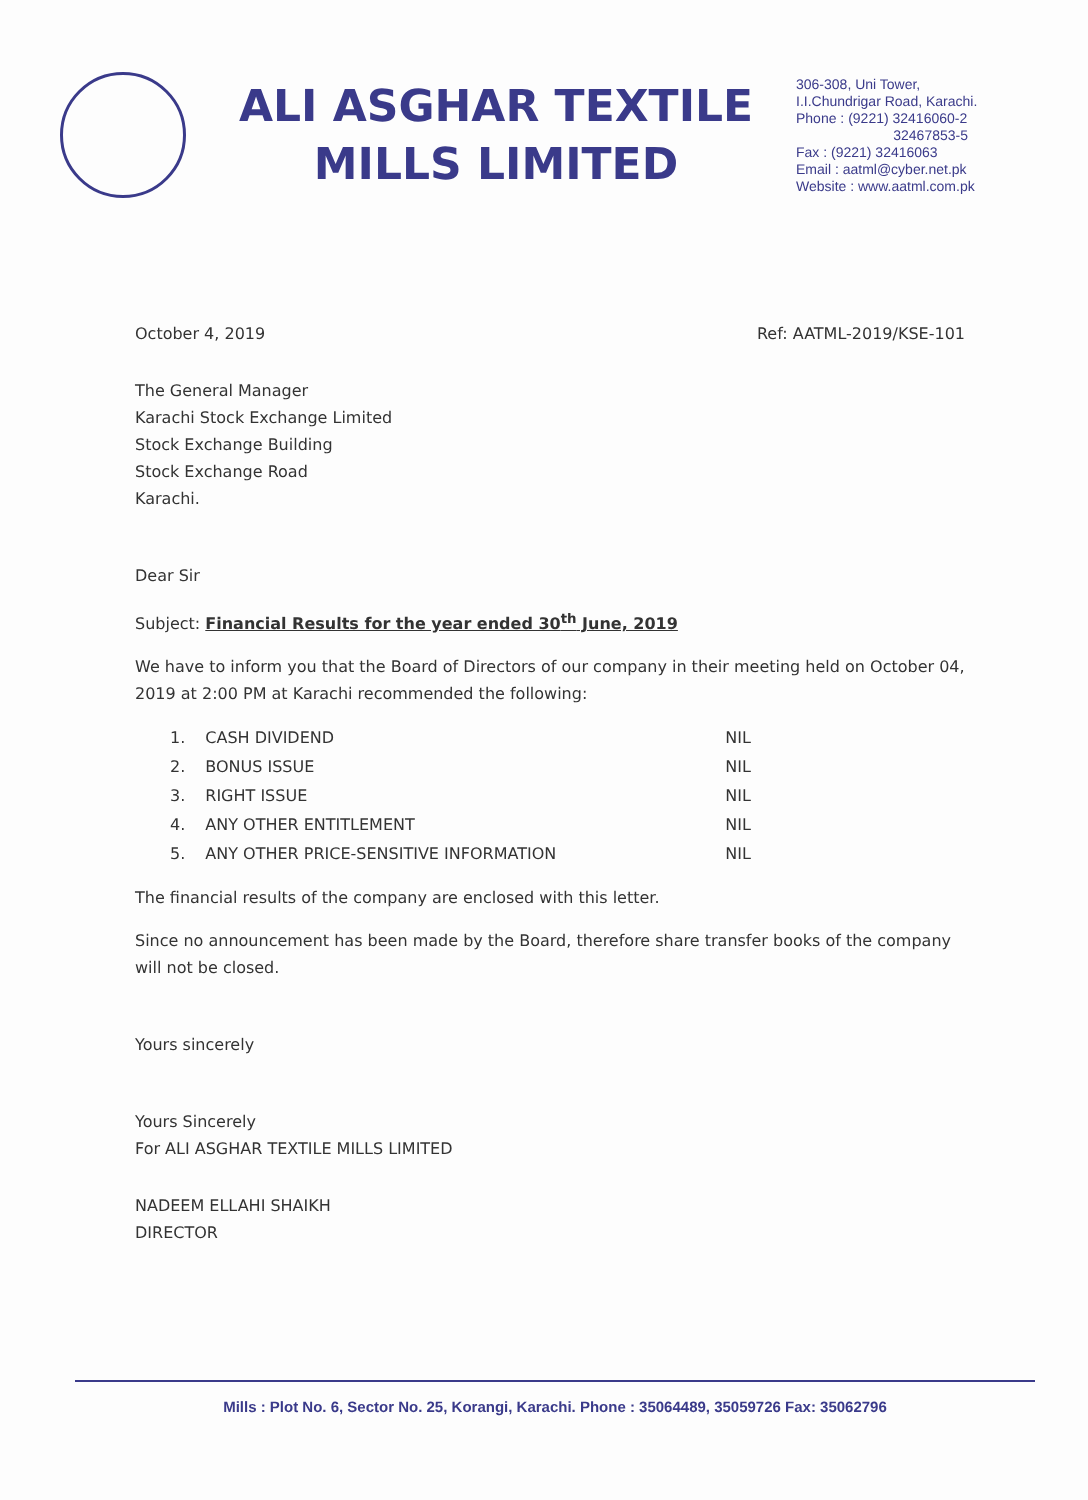ALI ASGHAR TEXTILE
MILLS LIMITED
306-308, Uni Tower,
I.I.Chundrigar Road, Karachi.
Phone : (9221) 32416060-2
32467853-5
Fax : (9221) 32416063
Email : aatml@cyber.net.pk
Website : www.aatml.com.pk
October 4, 2019 Ref: AATML-2019/KSE-101
The General Manager
Karachi Stock Exchange Limited
Stock Exchange Building
Stock Exchange Road
Karachi.
Dear Sir
Subject: Financial Results for the year ended 30<sup>th</sup> June, 2019
We have to inform you that the Board of Directors of our company in their meeting held on October 04, 2019 at 2:00 PM at Karachi recommended the following:
| 1. | CASH DIVIDEND | NIL |
| 2. | BONUS ISSUE | NIL |
| 3. | RIGHT ISSUE | NIL |
| 4. | ANY OTHER ENTITLEMENT | NIL |
| 5. | ANY OTHER PRICE-SENSITIVE INFORMATION | NIL |
The financial results of the company are enclosed with this letter.
Since no announcement has been made by the Board, therefore share transfer books of the company will not be closed.
Yours sincerely
Yours Sincerely
For ALI ASGHAR TEXTILE MILLS LIMITED
NADEEM ELLAHI SHAIKH
DIRECTOR
Mills : Plot No. 6, Sector No. 25, Korangi, Karachi. Phone : 35064489, 35059726 Fax: 35062796